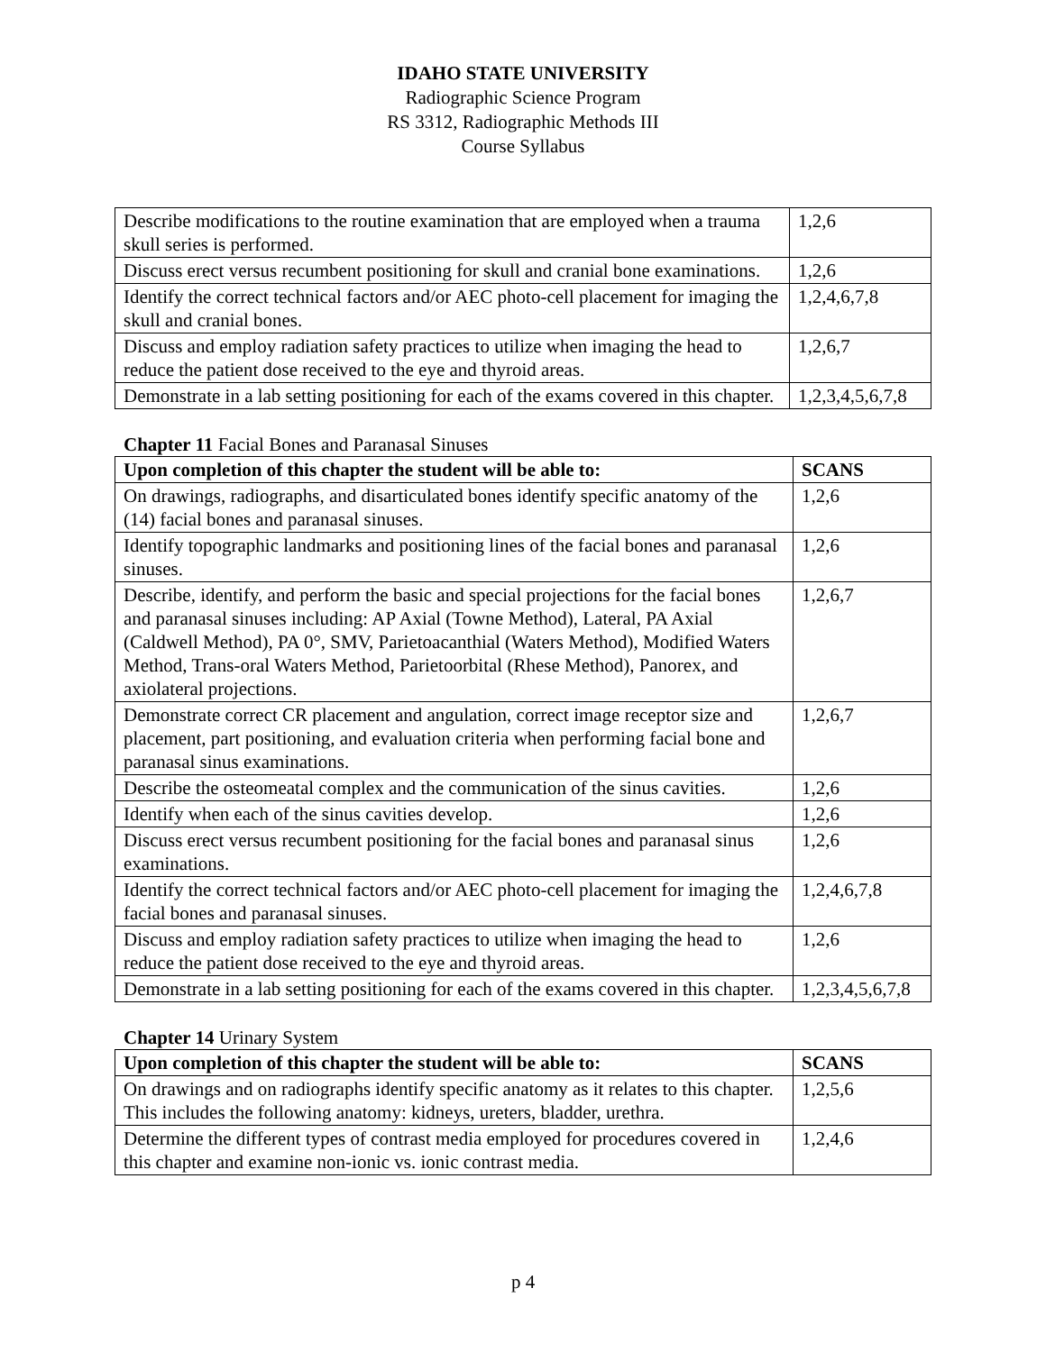IDAHO STATE UNIVERSITY
Radiographic Science Program
RS 3312, Radiographic Methods III
Course Syllabus
| Describe modifications to the routine examination that are employed when a trauma skull series is performed. | 1,2,6 |
| Discuss erect versus recumbent positioning for skull and cranial bone examinations. | 1,2,6 |
| Identify the correct technical factors and/or AEC photo-cell placement for imaging the skull and cranial bones. | 1,2,4,6,7,8 |
| Discuss and employ radiation safety practices to utilize when imaging the head to reduce the patient dose received to the eye and thyroid areas. | 1,2,6,7 |
| Demonstrate in a lab setting positioning for each of the exams covered in this chapter. | 1,2,3,4,5,6,7,8 |
Chapter 11 Facial Bones and Paranasal Sinuses
| Upon completion of this chapter the student will be able to: | SCANS |
| --- | --- |
| On drawings, radiographs, and disarticulated bones identify specific anatomy of the (14) facial bones and paranasal sinuses. | 1,2,6 |
| Identify topographic landmarks and positioning lines of the facial bones and paranasal sinuses. | 1,2,6 |
| Describe, identify, and perform the basic and special projections for the facial bones and paranasal sinuses including: AP Axial (Towne Method), Lateral, PA Axial (Caldwell Method), PA 0°, SMV, Parietoacanthial (Waters Method), Modified Waters Method, Trans-oral Waters Method, Parietoorbital (Rhese Method), Panorex, and axiolateral projections. | 1,2,6,7 |
| Demonstrate correct CR placement and angulation, correct image receptor size and placement, part positioning, and evaluation criteria when performing facial bone and paranasal sinus examinations. | 1,2,6,7 |
| Describe the osteomeatal complex and the communication of the sinus cavities. | 1,2,6 |
| Identify when each of the sinus cavities develop. | 1,2,6 |
| Discuss erect versus recumbent positioning for the facial bones and paranasal sinus examinations. | 1,2,6 |
| Identify the correct technical factors and/or AEC photo-cell placement for imaging the facial bones and paranasal sinuses. | 1,2,4,6,7,8 |
| Discuss and employ radiation safety practices to utilize when imaging the head to reduce the patient dose received to the eye and thyroid areas. | 1,2,6 |
| Demonstrate in a lab setting positioning for each of the exams covered in this chapter. | 1,2,3,4,5,6,7,8 |
Chapter 14 Urinary System
| Upon completion of this chapter the student will be able to: | SCANS |
| --- | --- |
| On drawings and on radiographs identify specific anatomy as it relates to this chapter. This includes the following anatomy: kidneys, ureters, bladder, urethra. | 1,2,5,6 |
| Determine the different types of contrast media employed for procedures covered in this chapter and examine non-ionic vs. ionic contrast media. | 1,2,4,6 |
p 4